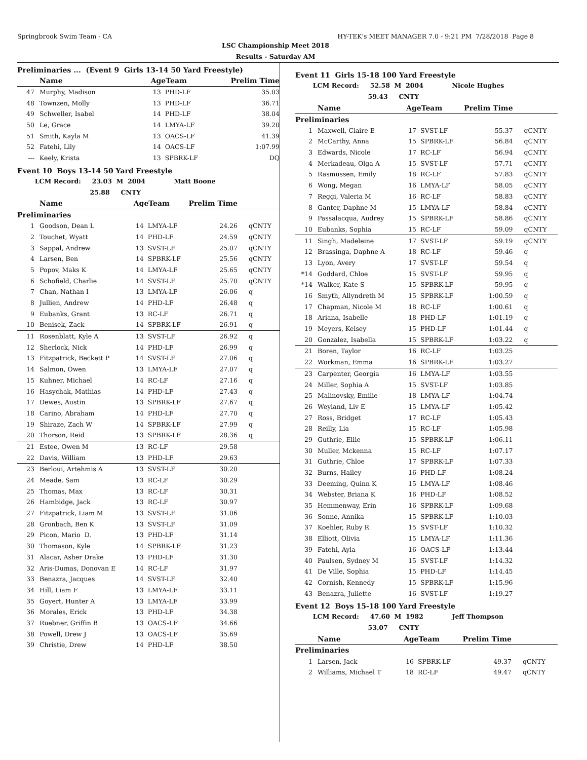Springbrook Swim Team - CA HY-TEK's MEET MANAGER 7.0 - 9:21 PM 7/28/2018 Page 8
LSC Championship Meet 2018
Results - Saturday AM
Preliminaries ... (Event 9 Girls 13-14 50 Yard Freestyle)
| | Name | AgeTeam | | Prelim Time | |
| --- | --- | --- | --- | --- | --- |
| 47 | Murphy, Madison | 13 | PHD-LF | 35.03 | |
| 48 | Townzen, Molly | 13 | PHD-LF | 36.71 | |
| 49 | Schweller, Isabel | 14 | PHD-LF | 38.04 | |
| 50 | Le, Grace | 14 | LMYA-LF | 39.20 | |
| 51 | Smith, Kayla M | 13 | OACS-LF | 41.39 | |
| 52 | Fatehi, Lily | 14 | OACS-LF | 1:07.99 | |
| --- | Keely, Krista | 13 | SPBRK-LF | DQ | |
Event 10 Boys 13-14 50 Yard Freestyle
LCM Record: 23.03 M 2004 Matt Boone
25.88 CNTY
| | Name | AgeTeam | | Prelim Time | |
| --- | --- | --- | --- | --- | --- |
| Preliminaries | | | | | |
| 1 | Goodson, Dean L | 14 | LMYA-LF | 24.26 | qCNTY |
| 2 | Touchet, Wyatt | 14 | PHD-LF | 24.59 | qCNTY |
| 3 | Sappal, Andrew | 13 | SVST-LF | 25.07 | qCNTY |
| 4 | Larsen, Ben | 14 | SPBRK-LF | 25.56 | qCNTY |
| 5 | Popov, Maks K | 14 | LMYA-LF | 25.65 | qCNTY |
| 6 | Schofield, Charlie | 14 | SVST-LF | 25.70 | qCNTY |
| 7 | Chan, Nathan I | 13 | LMYA-LF | 26.06 | q |
| 8 | Jullien, Andrew | 14 | PHD-LF | 26.48 | q |
| 9 | Eubanks, Grant | 13 | RC-LF | 26.71 | q |
| 10 | Benisek, Zack | 14 | SPBRK-LF | 26.91 | q |
| 11 | Rosenblatt, Kyle A | 13 | SVST-LF | 26.92 | q |
| 12 | Sherlock, Nick | 14 | PHD-LF | 26.99 | q |
| 13 | Fitzpatrick, Beckett P | 14 | SVST-LF | 27.06 | q |
| 14 | Salmon, Owen | 13 | LMYA-LF | 27.07 | q |
| 15 | Kuhner, Michael | 14 | RC-LF | 27.16 | q |
| 16 | Hasychak, Mathias | 14 | PHD-LF | 27.43 | q |
| 17 | Dewes, Austin | 13 | SPBRK-LF | 27.67 | q |
| 18 | Carino, Abraham | 14 | PHD-LF | 27.70 | q |
| 19 | Shiraze, Zach W | 14 | SPBRK-LF | 27.99 | q |
| 20 | Thorson, Reid | 13 | SPBRK-LF | 28.36 | q |
| 21 | Estee, Owen M | 13 | RC-LF | 29.58 | |
| 22 | Davis, William | 13 | PHD-LF | 29.63 | |
| 23 | Berloui, Artehmis A | 13 | SVST-LF | 30.20 | |
| 24 | Meade, Sam | 13 | RC-LF | 30.29 | |
| 25 | Thomas, Max | 13 | RC-LF | 30.31 | |
| 26 | Hambidge, Jack | 13 | RC-LF | 30.97 | |
| 27 | Fitzpatrick, Liam M | 13 | SVST-LF | 31.06 | |
| 28 | Gronbach, Ben K | 13 | SVST-LF | 31.09 | |
| 29 | Picon, Mario D. | 13 | PHD-LF | 31.14 | |
| 30 | Thomason, Kyle | 14 | SPBRK-LF | 31.23 | |
| 31 | Alacar, Asher Drake | 13 | PHD-LF | 31.30 | |
| 32 | Aris-Dumas, Donovan E | 14 | RC-LF | 31.97 | |
| 33 | Benazra, Jacques | 14 | SVST-LF | 32.40 | |
| 34 | Hill, Liam F | 13 | LMYA-LF | 33.11 | |
| 35 | Goyert, Hunter A | 13 | LMYA-LF | 33.99 | |
| 36 | Morales, Erick | 13 | PHD-LF | 34.38 | |
| 37 | Ruebner, Griffin B | 13 | OACS-LF | 34.66 | |
| 38 | Powell, Drew J | 13 | OACS-LF | 35.69 | |
| 39 | Christie, Drew | 14 | PHD-LF | 38.50 | |
Event 11 Girls 15-18 100 Yard Freestyle
LCM Record: 52.58 M 2004 Nicole Hughes
59.43 CNTY
| | Name | AgeTeam | | Prelim Time | |
| --- | --- | --- | --- | --- | --- |
| Preliminaries | | | | | |
| 1 | Maxwell, Claire E | 17 | SVST-LF | 55.37 | qCNTY |
| 2 | McCarthy, Anna | 15 | SPBRK-LF | 56.84 | qCNTY |
| 3 | Edwards, Nicole | 17 | RC-LF | 56.94 | qCNTY |
| 4 | Merkadeau, Olga A | 15 | SVST-LF | 57.71 | qCNTY |
| 5 | Rasmussen, Emily | 18 | RC-LF | 57.83 | qCNTY |
| 6 | Wong, Megan | 16 | LMYA-LF | 58.05 | qCNTY |
| 7 | Reggi, Valeria M | 16 | RC-LF | 58.83 | qCNTY |
| 8 | Ganter, Daphne M | 15 | LMYA-LF | 58.84 | qCNTY |
| 9 | Passalacqua, Audrey | 15 | SPBRK-LF | 58.86 | qCNTY |
| 10 | Eubanks, Sophia | 15 | RC-LF | 59.09 | qCNTY |
| 11 | Singh, Madeleine | 17 | SVST-LF | 59.19 | qCNTY |
| 12 | Brassinga, Daphne A | 18 | RC-LF | 59.46 | q |
| 13 | Lyon, Avery | 17 | SVST-LF | 59.54 | q |
| *14 | Goddard, Chloe | 15 | SVST-LF | 59.95 | q |
| *14 | Walker, Kate S | 15 | SPBRK-LF | 59.95 | q |
| 16 | Smyth, Allyndreth M | 15 | SPBRK-LF | 1:00.59 | q |
| 17 | Chapman, Nicole M | 18 | RC-LF | 1:00.61 | q |
| 18 | Ariana, Isabelle | 18 | PHD-LF | 1:01.19 | q |
| 19 | Meyers, Kelsey | 15 | PHD-LF | 1:01.44 | q |
| 20 | Gonzalez, Isabella | 15 | SPBRK-LF | 1:03.22 | q |
| 21 | Boren, Taylor | 16 | RC-LF | 1:03.25 | |
| 22 | Workman, Emma | 16 | SPBRK-LF | 1:03.27 | |
| 23 | Carpenter, Georgia | 16 | LMYA-LF | 1:03.55 | |
| 24 | Miller, Sophia A | 15 | SVST-LF | 1:03.85 | |
| 25 | Malinovsky, Emilie | 18 | LMYA-LF | 1:04.74 | |
| 26 | Weyland, Liv E | 15 | LMYA-LF | 1:05.42 | |
| 27 | Ross, Bridget | 17 | RC-LF | 1:05.43 | |
| 28 | Reilly, Lia | 15 | RC-LF | 1:05.98 | |
| 29 | Guthrie, Ellie | 15 | SPBRK-LF | 1:06.11 | |
| 30 | Muller, Mckenna | 15 | RC-LF | 1:07.17 | |
| 31 | Guthrie, Chloe | 17 | SPBRK-LF | 1:07.33 | |
| 32 | Burns, Hailey | 16 | PHD-LF | 1:08.24 | |
| 33 | Deeming, Quinn K | 15 | LMYA-LF | 1:08.46 | |
| 34 | Webster, Briana K | 16 | PHD-LF | 1:08.52 | |
| 35 | Hemmenway, Erin | 16 | SPBRK-LF | 1:09.68 | |
| 36 | Sonne, Annika | 15 | SPBRK-LF | 1:10.03 | |
| 37 | Koehler, Ruby R | 15 | SVST-LF | 1:10.32 | |
| 38 | Elliott, Olivia | 15 | LMYA-LF | 1:11.36 | |
| 39 | Fatehi, Ayla | 16 | OACS-LF | 1:13.44 | |
| 40 | Paulsen, Sydney M | 15 | SVST-LF | 1:14.32 | |
| 41 | De Ville, Sophia | 15 | PHD-LF | 1:14.45 | |
| 42 | Cornish, Kennedy | 15 | SPBRK-LF | 1:15.96 | |
| 43 | Benazra, Juliette | 16 | SVST-LF | 1:19.27 | |
Event 12 Boys 15-18 100 Yard Freestyle
LCM Record: 47.60 M 1982 Jeff Thompson
53.07 CNTY
| | Name | AgeTeam | | Prelim Time | |
| --- | --- | --- | --- | --- | --- |
| Preliminaries | | | | | |
| 1 | Larsen, Jack | 16 | SPBRK-LF | 49.37 | qCNTY |
| 2 | Williams, Michael T | 18 | RC-LF | 49.47 | qCNTY |